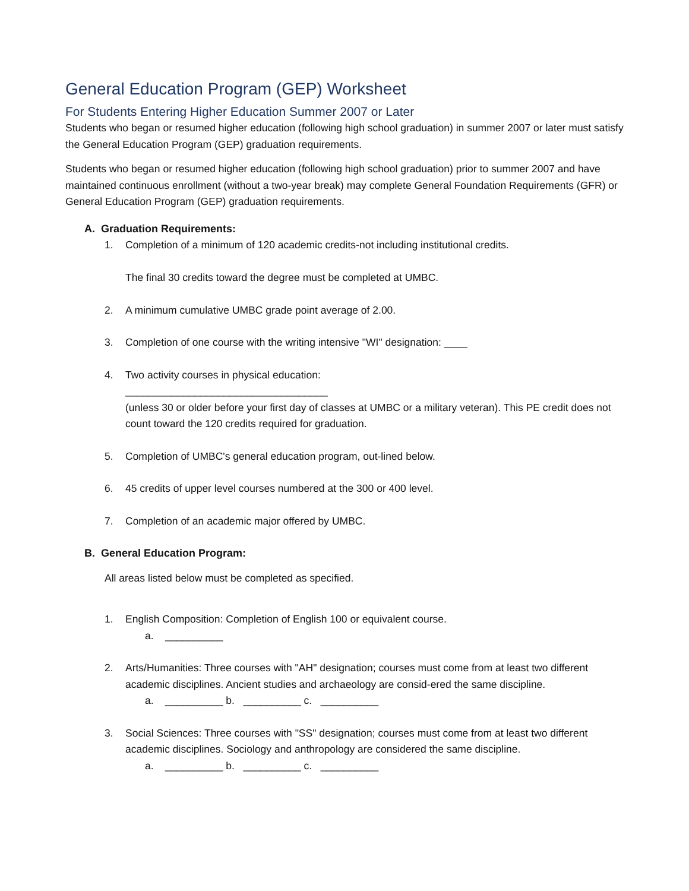General Education Program (GEP) Worksheet
For Students Entering Higher Education Summer 2007 or Later
Students who began or resumed higher education (following high school graduation) in summer 2007 or later must satisfy the General Education Program (GEP) graduation requirements.
Students who began or resumed higher education (following high school graduation) prior to summer 2007 and have maintained continuous enrollment (without a two-year break) may complete General Foundation Requirements (GFR) or General Education Program (GEP) graduation requirements.
A. Graduation Requirements:
1. Completion of a minimum of 120 academic credits-not including institutional credits.
The final 30 credits toward the degree must be completed at UMBC.
2. A minimum cumulative UMBC grade point average of 2.00.
3. Completion of one course with the writing intensive "WI" designation: ____
4. Two activity courses in physical education:
___________________________________
(unless 30 or older before your first day of classes at UMBC or a military veteran). This PE credit does not count toward the 120 credits required for graduation.
5. Completion of UMBC's general education program, out-lined below.
6. 45 credits of upper level courses numbered at the 300 or 400 level.
7. Completion of an academic major offered by UMBC.
B. General Education Program:
All areas listed below must be completed as specified.
1. English Composition: Completion of English 100 or equivalent course.
a. __________
2. Arts/Humanities: Three courses with "AH" designation; courses must come from at least two different academic disciplines. Ancient studies and archaeology are consid-ered the same discipline.
a. __________ b. __________ c. __________
3. Social Sciences: Three courses with "SS" designation; courses must come from at least two different academic disciplines. Sociology and anthropology are considered the same discipline.
a. __________ b. __________ c. __________